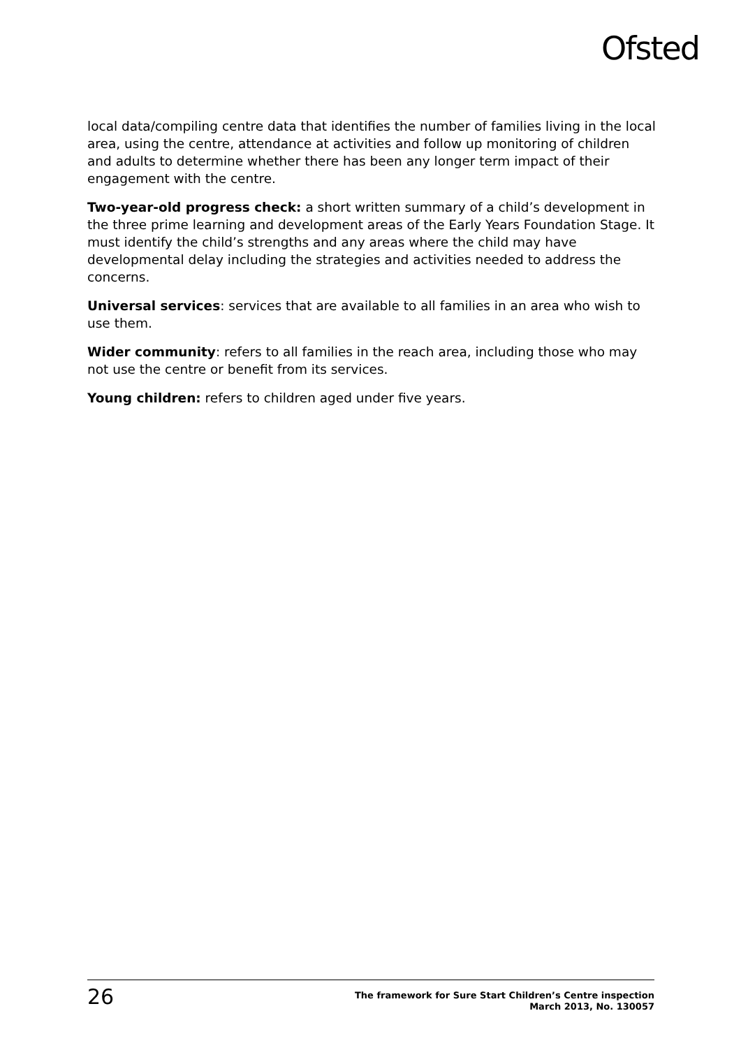Ofsted
local data/compiling centre data that identifies the number of families living in the local area, using the centre, attendance at activities and follow up monitoring of children and adults to determine whether there has been any longer term impact of their engagement with the centre.
Two-year-old progress check: a short written summary of a child’s development in the three prime learning and development areas of the Early Years Foundation Stage. It must identify the child’s strengths and any areas where the child may have developmental delay including the strategies and activities needed to address the concerns.
Universal services: services that are available to all families in an area who wish to use them.
Wider community: refers to all families in the reach area, including those who may not use the centre or benefit from its services.
Young children: refers to children aged under five years.
26
The framework for Sure Start Children’s Centre inspection
March 2013, No. 130057